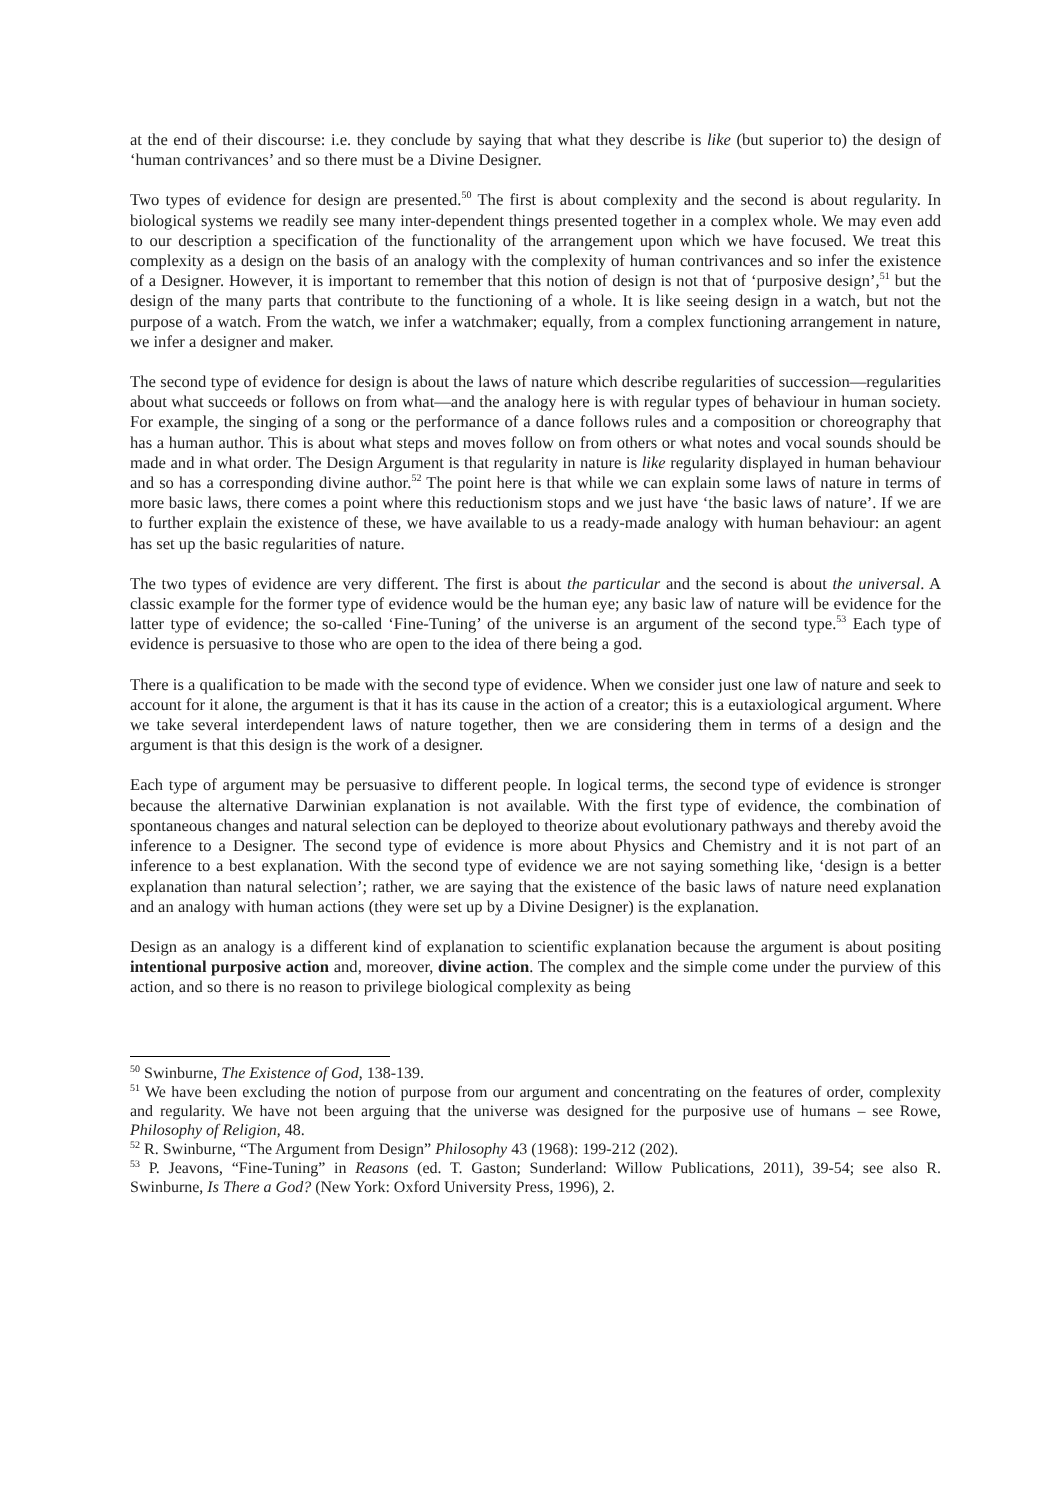at the end of their discourse: i.e. they conclude by saying that what they describe is like (but superior to) the design of ‘human contrivances’ and so there must be a Divine Designer.
Two types of evidence for design are presented.<sup>50</sup> The first is about complexity and the second is about regularity. In biological systems we readily see many inter-dependent things presented together in a complex whole. We may even add to our description a specification of the functionality of the arrangement upon which we have focused. We treat this complexity as a design on the basis of an analogy with the complexity of human contrivances and so infer the existence of a Designer. However, it is important to remember that this notion of design is not that of ‘purposive design’,<sup>51</sup> but the design of the many parts that contribute to the functioning of a whole. It is like seeing design in a watch, but not the purpose of a watch. From the watch, we infer a watchmaker; equally, from a complex functioning arrangement in nature, we infer a designer and maker.
The second type of evidence for design is about the laws of nature which describe regularities of succession—regularities about what succeeds or follows on from what—and the analogy here is with regular types of behaviour in human society. For example, the singing of a song or the performance of a dance follows rules and a composition or choreography that has a human author. This is about what steps and moves follow on from others or what notes and vocal sounds should be made and in what order. The Design Argument is that regularity in nature is like regularity displayed in human behaviour and so has a corresponding divine author.<sup>52</sup> The point here is that while we can explain some laws of nature in terms of more basic laws, there comes a point where this reductionism stops and we just have ‘the basic laws of nature’. If we are to further explain the existence of these, we have available to us a ready-made analogy with human behaviour: an agent has set up the basic regularities of nature.
The two types of evidence are very different. The first is about the particular and the second is about the universal. A classic example for the former type of evidence would be the human eye; any basic law of nature will be evidence for the latter type of evidence; the so-called ‘Fine-Tuning’ of the universe is an argument of the second type.<sup>53</sup> Each type of evidence is persuasive to those who are open to the idea of there being a god.
There is a qualification to be made with the second type of evidence. When we consider just one law of nature and seek to account for it alone, the argument is that it has its cause in the action of a creator; this is a eutaxiological argument. Where we take several interdependent laws of nature together, then we are considering them in terms of a design and the argument is that this design is the work of a designer.
Each type of argument may be persuasive to different people. In logical terms, the second type of evidence is stronger because the alternative Darwinian explanation is not available. With the first type of evidence, the combination of spontaneous changes and natural selection can be deployed to theorize about evolutionary pathways and thereby avoid the inference to a Designer. The second type of evidence is more about Physics and Chemistry and it is not part of an inference to a best explanation. With the second type of evidence we are not saying something like, ‘design is a better explanation than natural selection’; rather, we are saying that the existence of the basic laws of nature need explanation and an analogy with human actions (they were set up by a Divine Designer) is the explanation.
Design as an analogy is a different kind of explanation to scientific explanation because the argument is about positing intentional purposive action and, moreover, divine action. The complex and the simple come under the purview of this action, and so there is no reason to privilege biological complexity as being
<sup>50</sup> Swinburne, The Existence of God, 138-139.
<sup>51</sup> We have been excluding the notion of purpose from our argument and concentrating on the features of order, complexity and regularity. We have not been arguing that the universe was designed for the purposive use of humans – see Rowe, Philosophy of Religion, 48.
<sup>52</sup> R. Swinburne, “The Argument from Design” Philosophy 43 (1968): 199-212 (202).
<sup>53</sup> P. Jeavons, “Fine-Tuning” in Reasons (ed. T. Gaston; Sunderland: Willow Publications, 2011), 39-54; see also R. Swinburne, Is There a God? (New York: Oxford University Press, 1996), 2.